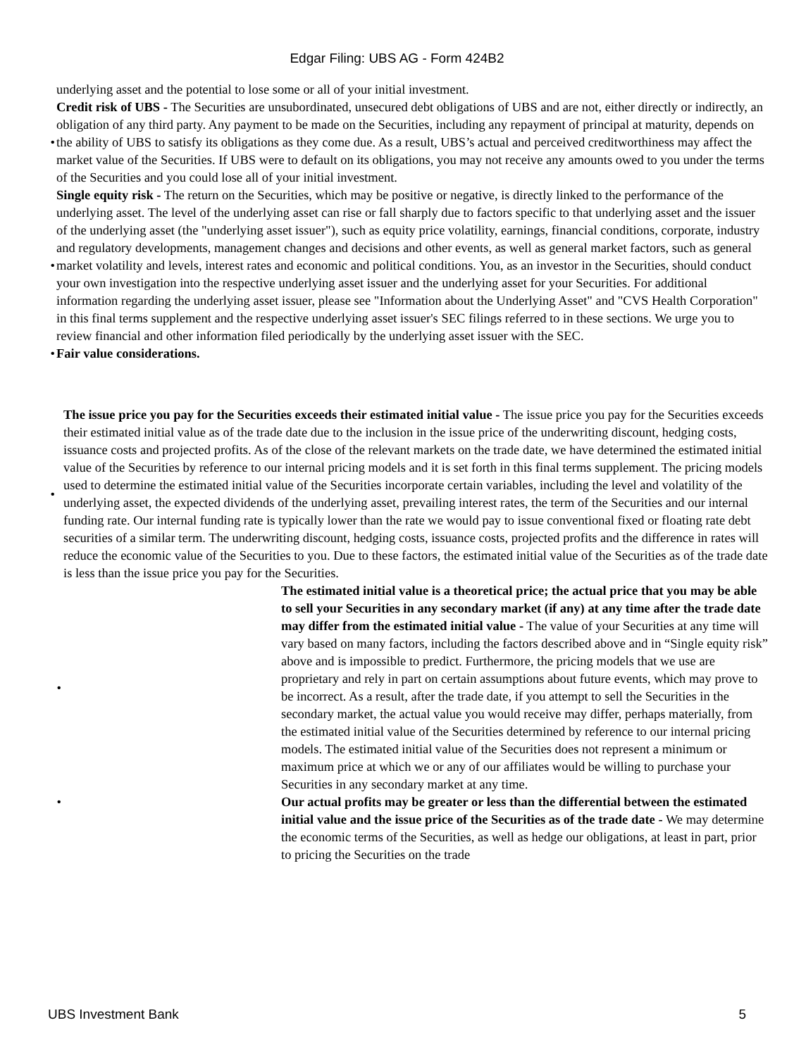Edgar Filing: UBS AG - Form 424B2
underlying asset and the potential to lose some or all of your initial investment.
•
Credit risk of UBS - The Securities are unsubordinated, unsecured debt obligations of UBS and are not, either directly or indirectly, an obligation of any third party. Any payment to be made on the Securities, including any repayment of principal at maturity, depends on the ability of UBS to satisfy its obligations as they come due. As a result, UBS’s actual and perceived creditworthiness may affect the market value of the Securities. If UBS were to default on its obligations, you may not receive any amounts owed to you under the terms of the Securities and you could lose all of your initial investment.
•
Single equity risk - The return on the Securities, which may be positive or negative, is directly linked to the performance of the underlying asset. The level of the underlying asset can rise or fall sharply due to factors specific to that underlying asset and the issuer of the underlying asset (the "underlying asset issuer"), such as equity price volatility, earnings, financial conditions, corporate, industry and regulatory developments, management changes and decisions and other events, as well as general market factors, such as general market volatility and levels, interest rates and economic and political conditions. You, as an investor in the Securities, should conduct your own investigation into the respective underlying asset issuer and the underlying asset for your Securities. For additional information regarding the underlying asset issuer, please see "Information about the Underlying Asset" and "CVS Health Corporation" in this final terms supplement and the respective underlying asset issuer's SEC filings referred to in these sections. We urge you to review financial and other information filed periodically by the underlying asset issuer with the SEC.
• Fair value considerations.
•
The issue price you pay for the Securities exceeds their estimated initial value - The issue price you pay for the Securities exceeds their estimated initial value as of the trade date due to the inclusion in the issue price of the underwriting discount, hedging costs, issuance costs and projected profits. As of the close of the relevant markets on the trade date, we have determined the estimated initial value of the Securities by reference to our internal pricing models and it is set forth in this final terms supplement. The pricing models used to determine the estimated initial value of the Securities incorporate certain variables, including the level and volatility of the underlying asset, the expected dividends of the underlying asset, prevailing interest rates, the term of the Securities and our internal funding rate. Our internal funding rate is typically lower than the rate we would pay to issue conventional fixed or floating rate debt securities of a similar term. The underwriting discount, hedging costs, issuance costs, projected profits and the difference in rates will reduce the economic value of the Securities to you. Due to these factors, the estimated initial value of the Securities as of the trade date is less than the issue price you pay for the Securities.
•
The estimated initial value is a theoretical price; the actual price that you may be able to sell your Securities in any secondary market (if any) at any time after the trade date may differ from the estimated initial value - The value of your Securities at any time will vary based on many factors, including the factors described above and in “Single equity risk” above and is impossible to predict. Furthermore, the pricing models that we use are proprietary and rely in part on certain assumptions about future events, which may prove to be incorrect. As a result, after the trade date, if you attempt to sell the Securities in the secondary market, the actual value you would receive may differ, perhaps materially, from the estimated initial value of the Securities determined by reference to our internal pricing models. The estimated initial value of the Securities does not represent a minimum or maximum price at which we or any of our affiliates would be willing to purchase your Securities in any secondary market at any time.
• Our actual profits may be greater or less than the differential between the estimated initial value and the issue price of the Securities as of the trade date - We may determine the economic terms of the Securities, as well as hedge our obligations, at least in part, prior to pricing the Securities on the trade
UBS Investment Bank 5